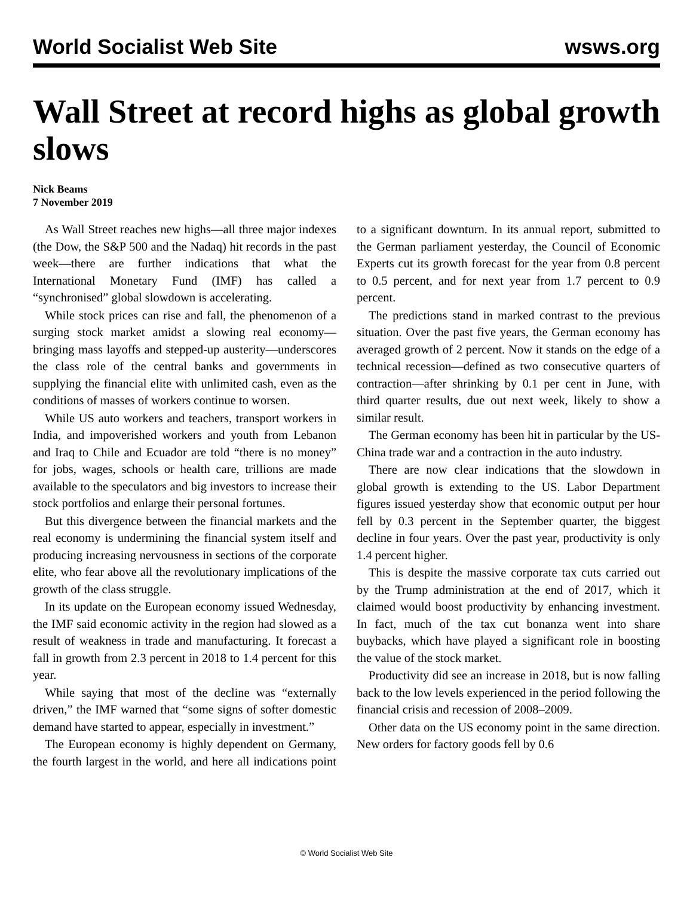World Socialist Web Site wsws.org
Wall Street at record highs as global growth slows
Nick Beams
7 November 2019
As Wall Street reaches new highs—all three major indexes (the Dow, the S&P 500 and the Nadaq) hit records in the past week—there are further indications that what the International Monetary Fund (IMF) has called a “synchronised” global slowdown is accelerating.
While stock prices can rise and fall, the phenomenon of a surging stock market amidst a slowing real economy—bringing mass layoffs and stepped-up austerity—underscores the class role of the central banks and governments in supplying the financial elite with unlimited cash, even as the conditions of masses of workers continue to worsen.
While US auto workers and teachers, transport workers in India, and impoverished workers and youth from Lebanon and Iraq to Chile and Ecuador are told “there is no money” for jobs, wages, schools or health care, trillions are made available to the speculators and big investors to increase their stock portfolios and enlarge their personal fortunes.
But this divergence between the financial markets and the real economy is undermining the financial system itself and producing increasing nervousness in sections of the corporate elite, who fear above all the revolutionary implications of the growth of the class struggle.
In its update on the European economy issued Wednesday, the IMF said economic activity in the region had slowed as a result of weakness in trade and manufacturing. It forecast a fall in growth from 2.3 percent in 2018 to 1.4 percent for this year.
While saying that most of the decline was “externally driven,” the IMF warned that “some signs of softer domestic demand have started to appear, especially in investment.”
The European economy is highly dependent on Germany, the fourth largest in the world, and here all indications point to a significant downturn. In its annual report, submitted to the German parliament yesterday, the Council of Economic Experts cut its growth forecast for the year from 0.8 percent to 0.5 percent, and for next year from 1.7 percent to 0.9 percent.
The predictions stand in marked contrast to the previous situation. Over the past five years, the German economy has averaged growth of 2 percent. Now it stands on the edge of a technical recession—defined as two consecutive quarters of contraction—after shrinking by 0.1 per cent in June, with third quarter results, due out next week, likely to show a similar result.
The German economy has been hit in particular by the US-China trade war and a contraction in the auto industry.
There are now clear indications that the slowdown in global growth is extending to the US. Labor Department figures issued yesterday show that economic output per hour fell by 0.3 percent in the September quarter, the biggest decline in four years. Over the past year, productivity is only 1.4 percent higher.
This is despite the massive corporate tax cuts carried out by the Trump administration at the end of 2017, which it claimed would boost productivity by enhancing investment. In fact, much of the tax cut bonanza went into share buybacks, which have played a significant role in boosting the value of the stock market.
Productivity did see an increase in 2018, but is now falling back to the low levels experienced in the period following the financial crisis and recession of 2008–2009.
Other data on the US economy point in the same direction. New orders for factory goods fell by 0.6
© World Socialist Web Site